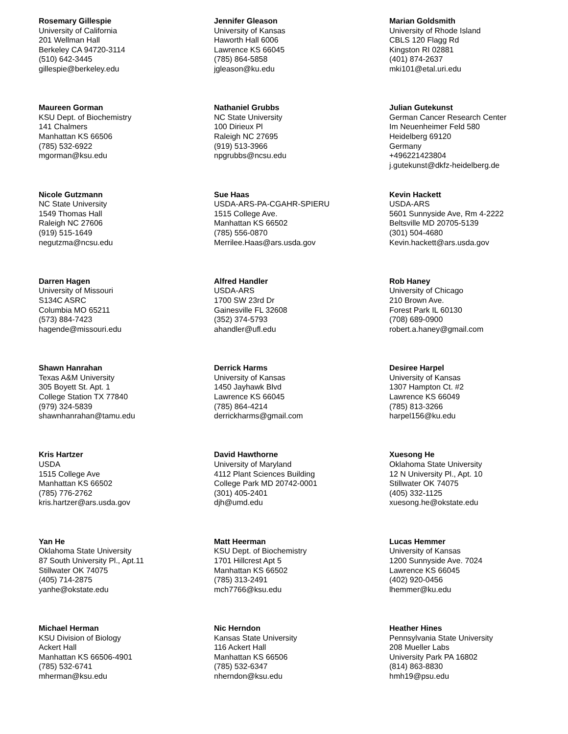Rosemary Gillespie
University of California
201 Wellman Hall
Berkeley CA 94720-3114
(510) 642-3445
gillespie@berkeley.edu
Jennifer Gleason
University of Kansas
Haworth Hall 6006
Lawrence KS 66045
(785) 864-5858
jgleason@ku.edu
Marian Goldsmith
University of Rhode Island
CBLS 120 Flagg Rd
Kingston RI 02881
(401) 874-2637
mki101@etal.uri.edu
Maureen Gorman
KSU Dept. of Biochemistry
141 Chalmers
Manhattan KS 66506
(785) 532-6922
mgorman@ksu.edu
Nathaniel Grubbs
NC State University
100 Dirieux Pl
Raleigh NC 27695
(919) 513-3966
npgrubbs@ncsu.edu
Julian Gutekunst
German Cancer Research Center
Im Neuenheimer Feld 580
Heidelberg 69120
Germany
+496221423804
j.gutekunst@dkfz-heidelberg.de
Nicole Gutzmann
NC State University
1549 Thomas Hall
Raleigh NC 27606
(919) 515-1649
negutzma@ncsu.edu
Sue Haas
USDA-ARS-PA-CGAHR-SPIERU
1515 College Ave.
Manhattan KS 66502
(785) 556-0870
Merrilee.Haas@ars.usda.gov
Kevin Hackett
USDA-ARS
5601 Sunnyside Ave, Rm 4-2222
Beltsville MD 20705-5139
(301) 504-4680
Kevin.hackett@ars.usda.gov
Darren Hagen
University of Missouri
S134C ASRC
Columbia MO 65211
(573) 884-7423
hagende@missouri.edu
Alfred Handler
USDA-ARS
1700 SW 23rd Dr
Gainesville FL 32608
(352) 374-5793
ahandler@ufl.edu
Rob Haney
University of Chicago
210 Brown Ave.
Forest Park IL 60130
(708) 689-0900
robert.a.haney@gmail.com
Shawn Hanrahan
Texas A&M University
305 Boyett St. Apt. 1
College Station TX 77840
(979) 324-5839
shawnhanrahan@tamu.edu
Derrick Harms
University of Kansas
1450 Jayhawk Blvd
Lawrence KS 66045
(785) 864-4214
derrickharms@gmail.com
Desiree Harpel
University of Kansas
1307 Hampton Ct. #2
Lawrence KS 66049
(785) 813-3266
harpel156@ku.edu
Kris Hartzer
USDA
1515 College Ave
Manhattan KS 66502
(785) 776-2762
kris.hartzer@ars.usda.gov
David Hawthorne
University of Maryland
4112 Plant Sciences Building
College Park MD 20742-0001
(301) 405-2401
djh@umd.edu
Xuesong He
Oklahoma State University
12 N University Pl., Apt. 10
Stillwater OK 74075
(405) 332-1125
xuesong.he@okstate.edu
Yan He
Oklahoma State University
87 South University Pl., Apt.11
Stillwater OK 74075
(405) 714-2875
yanhe@okstate.edu
Matt Heerman
KSU Dept. of Biochemistry
1701 Hillcrest Apt 5
Manhattan KS 66502
(785) 313-2491
mch7766@ksu.edu
Lucas Hemmer
University of Kansas
1200 Sunnyside Ave. 7024
Lawrence KS 66045
(402) 920-0456
lhemmer@ku.edu
Michael Herman
KSU Division of Biology
Ackert Hall
Manhattan KS 66506-4901
(785) 532-6741
mherman@ksu.edu
Nic Herndon
Kansas State University
116 Ackert Hall
Manhattan KS 66506
(785) 532-6347
nherndon@ksu.edu
Heather Hines
Pennsylvania State University
208 Mueller Labs
University Park PA 16802
(814) 863-8830
hmh19@psu.edu